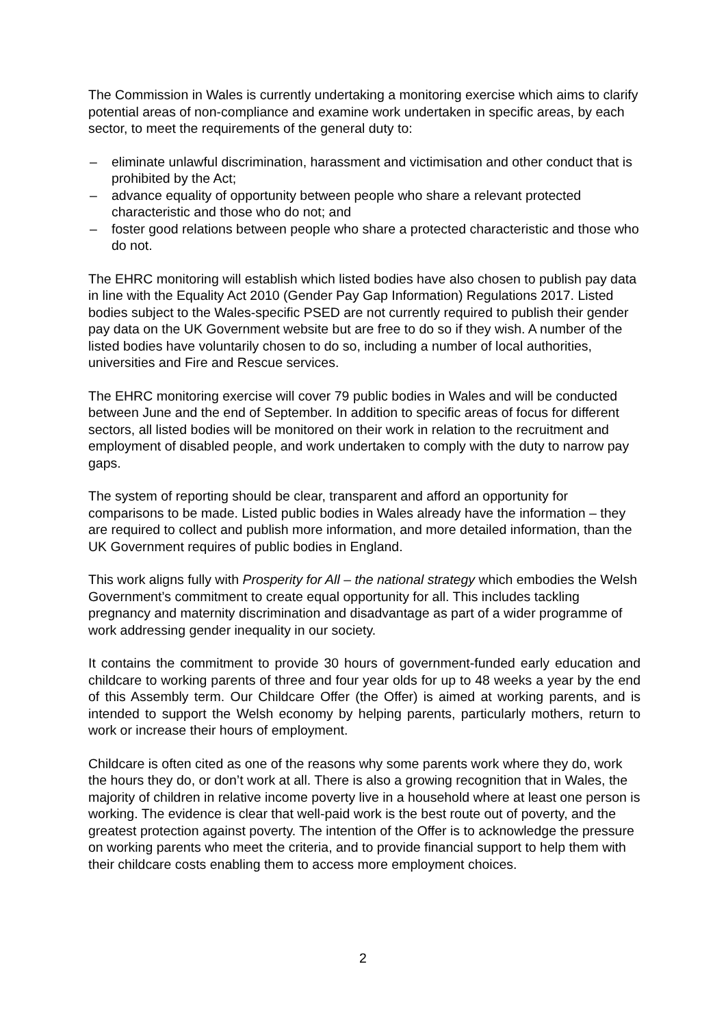The Commission in Wales is currently undertaking a monitoring exercise which aims to clarify potential areas of non-compliance and examine work undertaken in specific areas, by each sector, to meet the requirements of the general duty to:
– eliminate unlawful discrimination, harassment and victimisation and other conduct that is prohibited by the Act;
– advance equality of opportunity between people who share a relevant protected characteristic and those who do not; and
– foster good relations between people who share a protected characteristic and those who do not.
The EHRC monitoring will establish which listed bodies have also chosen to publish pay data in line with the Equality Act 2010 (Gender Pay Gap Information) Regulations 2017. Listed bodies subject to the Wales-specific PSED are not currently required to publish their gender pay data on the UK Government website but are free to do so if they wish. A number of the listed bodies have voluntarily chosen to do so, including a number of local authorities, universities and Fire and Rescue services.
The EHRC monitoring exercise will cover 79 public bodies in Wales and will be conducted between June and the end of September. In addition to specific areas of focus for different sectors, all listed bodies will be monitored on their work in relation to the recruitment and employment of disabled people, and work undertaken to comply with the duty to narrow pay gaps.
The system of reporting should be clear, transparent and afford an opportunity for comparisons to be made. Listed public bodies in Wales already have the information – they are required to collect and publish more information, and more detailed information, than the UK Government requires of public bodies in England.
This work aligns fully with Prosperity for All – the national strategy which embodies the Welsh Government’s commitment to create equal opportunity for all. This includes tackling pregnancy and maternity discrimination and disadvantage as part of a wider programme of work addressing gender inequality in our society.
It contains the commitment to provide 30 hours of government-funded early education and childcare to working parents of three and four year olds for up to 48 weeks a year by the end of this Assembly term. Our Childcare Offer (the Offer) is aimed at working parents, and is intended to support the Welsh economy by helping parents, particularly mothers, return to work or increase their hours of employment.
Childcare is often cited as one of the reasons why some parents work where they do, work the hours they do, or don’t work at all. There is also a growing recognition that in Wales, the majority of children in relative income poverty live in a household where at least one person is working. The evidence is clear that well-paid work is the best route out of poverty, and the greatest protection against poverty. The intention of the Offer is to acknowledge the pressure on working parents who meet the criteria, and to provide financial support to help them with their childcare costs enabling them to access more employment choices.
2